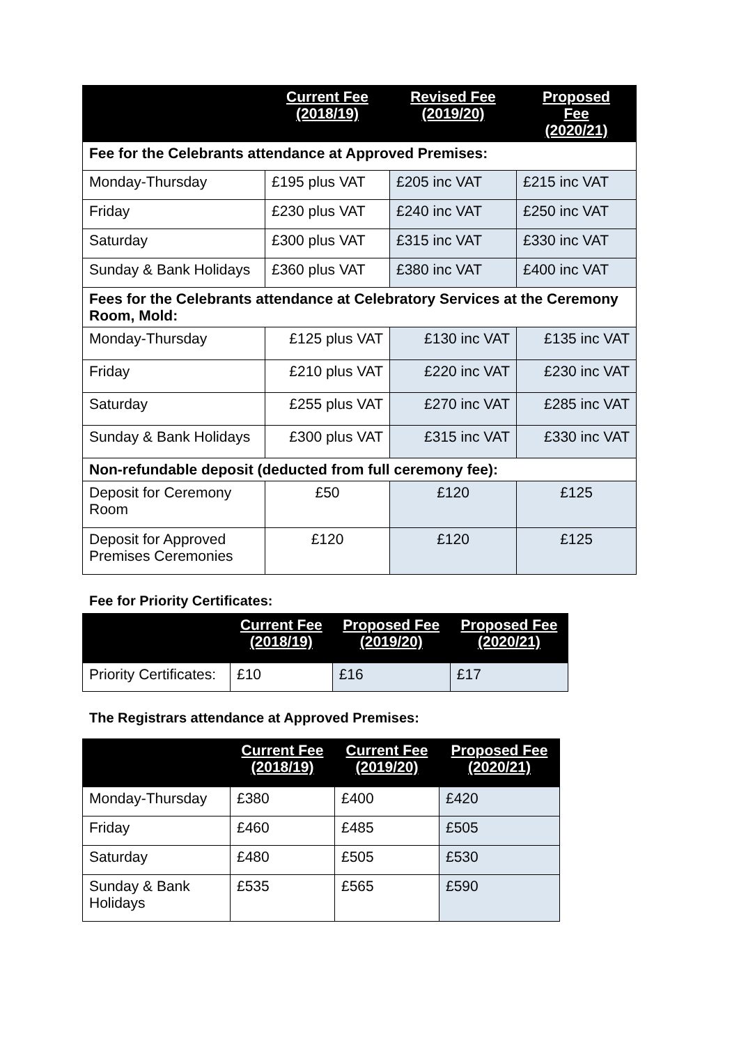| | Current Fee (2018/19) | Revised Fee (2019/20) | Proposed Fee (2020/21) |
| --- | --- | --- | --- |
| Fee for the Celebrants attendance at Approved Premises: | | | |
| Monday-Thursday | £195 plus VAT | £205 inc VAT | £215 inc VAT |
| Friday | £230 plus VAT | £240 inc VAT | £250 inc VAT |
| Saturday | £300 plus VAT | £315 inc VAT | £330 inc VAT |
| Sunday & Bank Holidays | £360 plus VAT | £380 inc VAT | £400 inc VAT |
| Fees for the Celebrants attendance at Celebratory Services at the Ceremony Room, Mold: | | | |
| Monday-Thursday | £125 plus VAT | £130 inc VAT | £135 inc VAT |
| Friday | £210 plus VAT | £220 inc VAT | £230 inc VAT |
| Saturday | £255 plus VAT | £270 inc VAT | £285 inc VAT |
| Sunday & Bank Holidays | £300 plus VAT | £315 inc VAT | £330 inc VAT |
| Non-refundable deposit (deducted from full ceremony fee): | | | |
| Deposit for Ceremony Room | £50 | £120 | £125 |
| Deposit for Approved Premises Ceremonies | £120 | £120 | £125 |
Fee for Priority Certificates:
| | Current Fee (2018/19) | Proposed Fee (2019/20) | Proposed Fee (2020/21) |
| --- | --- | --- | --- |
| Priority Certificates: | £10 | £16 | £17 |
The Registrars attendance at Approved Premises:
| | Current Fee (2018/19) | Current Fee (2019/20) | Proposed Fee (2020/21) |
| --- | --- | --- | --- |
| Monday-Thursday | £380 | £400 | £420 |
| Friday | £460 | £485 | £505 |
| Saturday | £480 | £505 | £530 |
| Sunday & Bank Holidays | £535 | £565 | £590 |